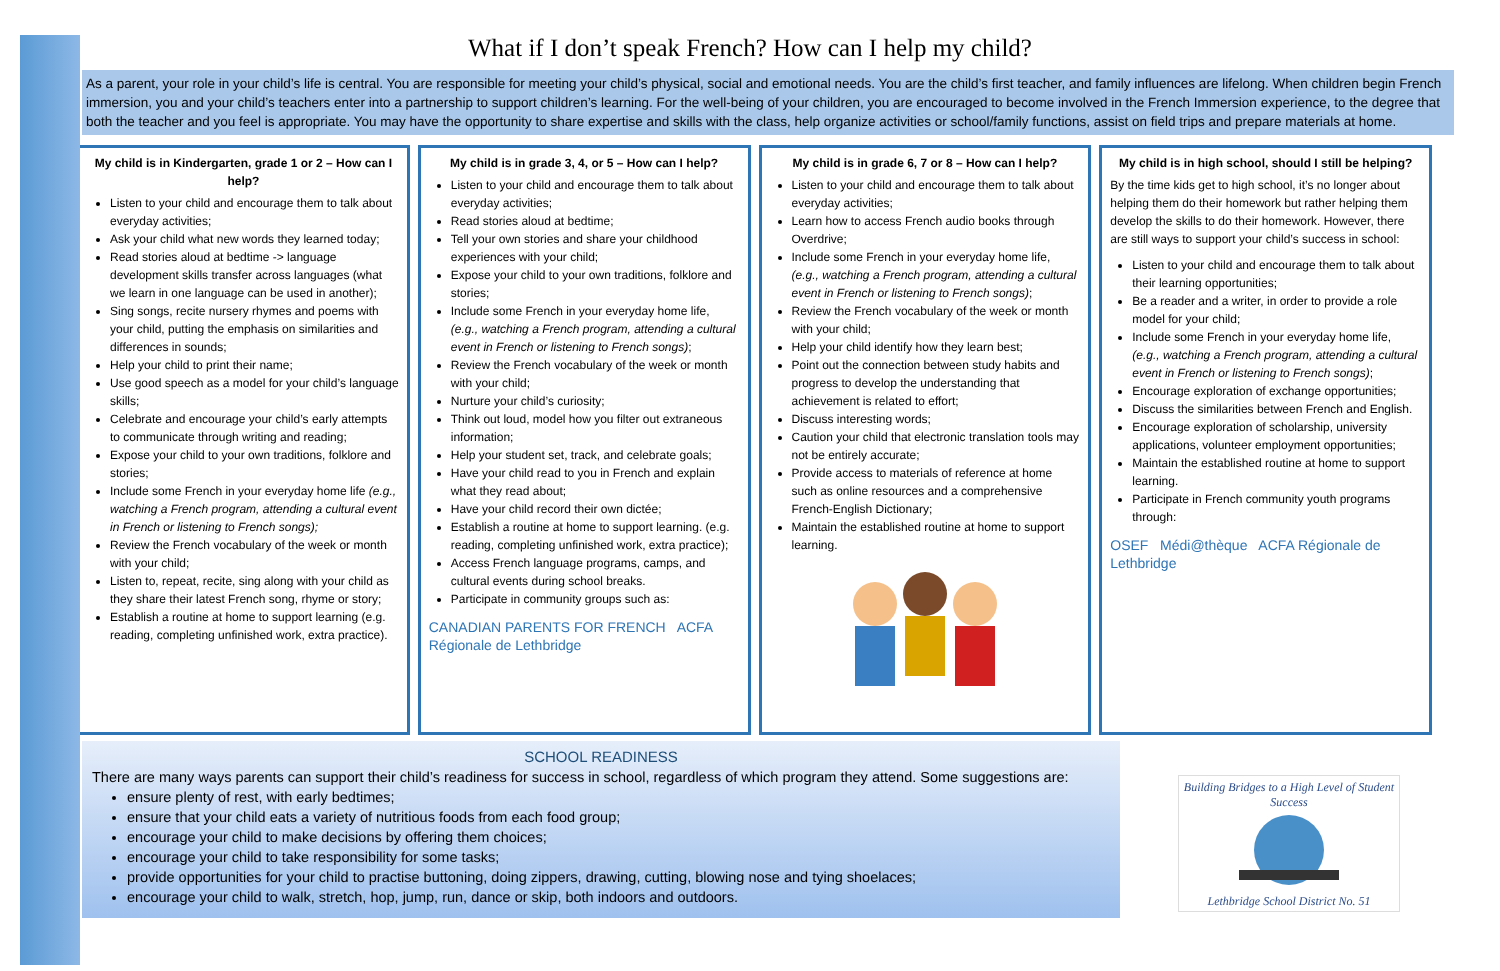What if I don’t speak French? How can I help my child?
As a parent, your role in your child’s life is central. You are responsible for meeting your child’s physical, social and emotional needs. You are the child’s first teacher, and family influences are lifelong. When children begin French immersion, you and your child’s teachers enter into a partnership to support children’s learning. For the well-being of your children, you are encouraged to become involved in the French Immersion experience, to the degree that both the teacher and you feel is appropriate. You may have the opportunity to share expertise and skills with the class, help organize activities or school/family functions, assist on field trips and prepare materials at home.
My child is in Kindergarten, grade 1 or 2 – How can I help?
Listen to your child and encourage them to talk about everyday activities;
Ask your child what new words they learned today;
Read stories aloud at bedtime -> language development skills transfer across languages (what we learn in one language can be used in another);
Sing songs, recite nursery rhymes and poems with your child, putting the emphasis on similarities and differences in sounds;
Help your child to print their name;
Use good speech as a model for your child’s language skills;
Celebrate and encourage your child’s early attempts to communicate through writing and reading;
Expose your child to your own traditions, folklore and stories;
Include some French in your everyday home life (e.g., watching a French program, attending a cultural event in French or listening to French songs);
Review the French vocabulary of the week or month with your child;
Listen to, repeat, recite, sing along with your child as they share their latest French song, rhyme or story;
Establish a routine at home to support learning (e.g. reading, completing unfinished work, extra practice).
My child is in grade 3, 4, or 5 – How can I help?
Listen to your child and encourage them to talk about everyday activities;
Read stories aloud at bedtime;
Tell your own stories and share your childhood experiences with your child;
Expose your child to your own traditions, folklore and stories;
Include some French in your everyday home life, (e.g., watching a French program, attending a cultural event in French or listening to French songs);
Review the French vocabulary of the week or month with your child;
Nurture your child’s curiosity;
Think out loud, model how you filter out extraneous information;
Help your student set, track, and celebrate goals;
Have your child read to you in French and explain what they read about;
Have your child record their own dictée;
Establish a routine at home to support learning. (e.g. reading, completing unfinished work, extra practice);
Access French language programs, camps, and cultural events during school breaks.
Participate in community groups such as:
CANADIAN PARENTS FOR FRENCH ACFA Régionale de Lethbridge
My child is in grade 6, 7 or 8 – How can I help?
Listen to your child and encourage them to talk about everyday activities;
Learn how to access French audio books through Overdrive;
Include some French in your everyday home life, (e.g., watching a French program, attending a cultural event in French or listening to French songs);
Review the French vocabulary of the week or month with your child;
Help your child identify how they learn best;
Point out the connection between study habits and progress to develop the understanding that achievement is related to effort;
Discuss interesting words;
Caution your child that electronic translation tools may not be entirely accurate;
Provide access to materials of reference at home such as online resources and a comprehensive French-English Dictionary;
Maintain the established routine at home to support learning.
My child is in high school, should I still be helping?
By the time kids get to high school, it’s no longer about helping them do their homework but rather helping them develop the skills to do their homework. However, there are still ways to support your child’s success in school:
Listen to your child and encourage them to talk about their learning opportunities;
Be a reader and a writer, in order to provide a role model for your child;
Include some French in your everyday home life, (e.g., watching a French program, attending a cultural event in French or listening to French songs);
Encourage exploration of exchange opportunities;
Discuss the similarities between French and English.
Encourage exploration of scholarship, university applications, volunteer employment opportunities;
Maintain the established routine at home to support learning.
Participate in French community youth programs through:
OSEF Médi@thèque ACFA Régionale de Lethbridge
SCHOOL READINESS
There are many ways parents can support their child’s readiness for success in school, regardless of which program they attend. Some suggestions are:
ensure plenty of rest, with early bedtimes;
ensure that your child eats a variety of nutritious foods from each food group;
encourage your child to make decisions by offering them choices;
encourage your child to take responsibility for some tasks;
provide opportunities for your child to practise buttoning, doing zippers, drawing, cutting, blowing nose and tying shoelaces;
encourage your child to walk, stretch, hop, jump, run, dance or skip, both indoors and outdoors.
Building Bridges to a High Level of Student Success
Lethbridge School District No. 51